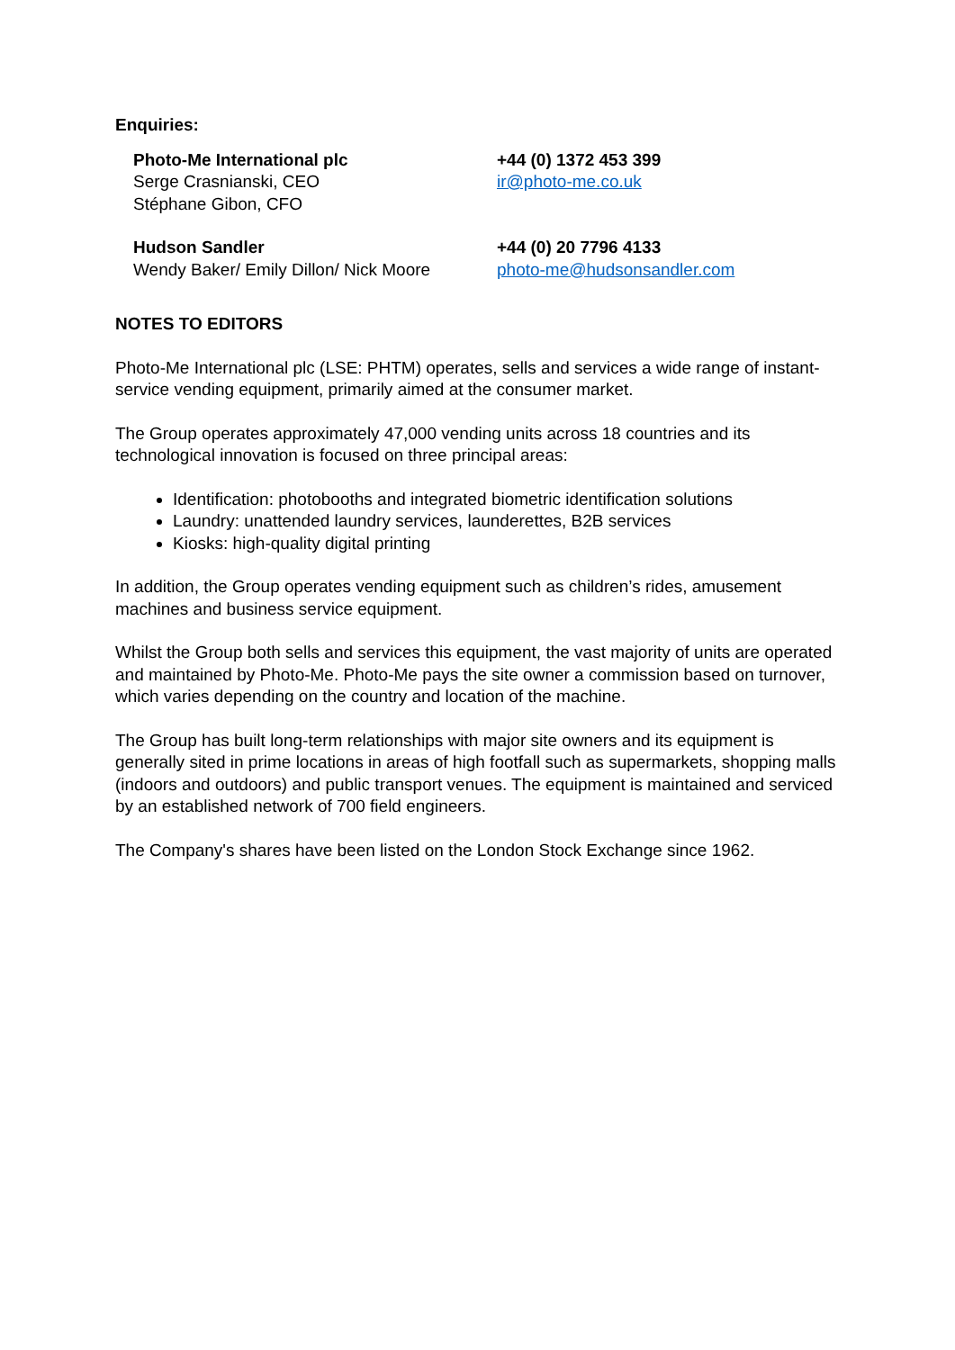Enquiries:
Photo-Me International plc
Serge Crasnianski, CEO
Stéphane Gibon, CFO
+44 (0) 1372 453 399
ir@photo-me.co.uk
Hudson Sandler
Wendy Baker/ Emily Dillon/ Nick Moore
+44 (0) 20 7796 4133
photo-me@hudsonsandler.com
NOTES TO EDITORS
Photo-Me International plc (LSE: PHTM) operates, sells and services a wide range of instant-service vending equipment, primarily aimed at the consumer market.
The Group operates approximately 47,000 vending units across 18 countries and its technological innovation is focused on three principal areas:
Identification: photobooths and integrated biometric identification solutions
Laundry: unattended laundry services, launderettes, B2B services
Kiosks: high-quality digital printing
In addition, the Group operates vending equipment such as children’s rides, amusement machines and business service equipment.
Whilst the Group both sells and services this equipment, the vast majority of units are operated and maintained by Photo-Me. Photo-Me pays the site owner a commission based on turnover, which varies depending on the country and location of the machine.
The Group has built long-term relationships with major site owners and its equipment is generally sited in prime locations in areas of high footfall such as supermarkets, shopping malls (indoors and outdoors) and public transport venues. The equipment is maintained and serviced by an established network of 700 field engineers.
The Company's shares have been listed on the London Stock Exchange since 1962.